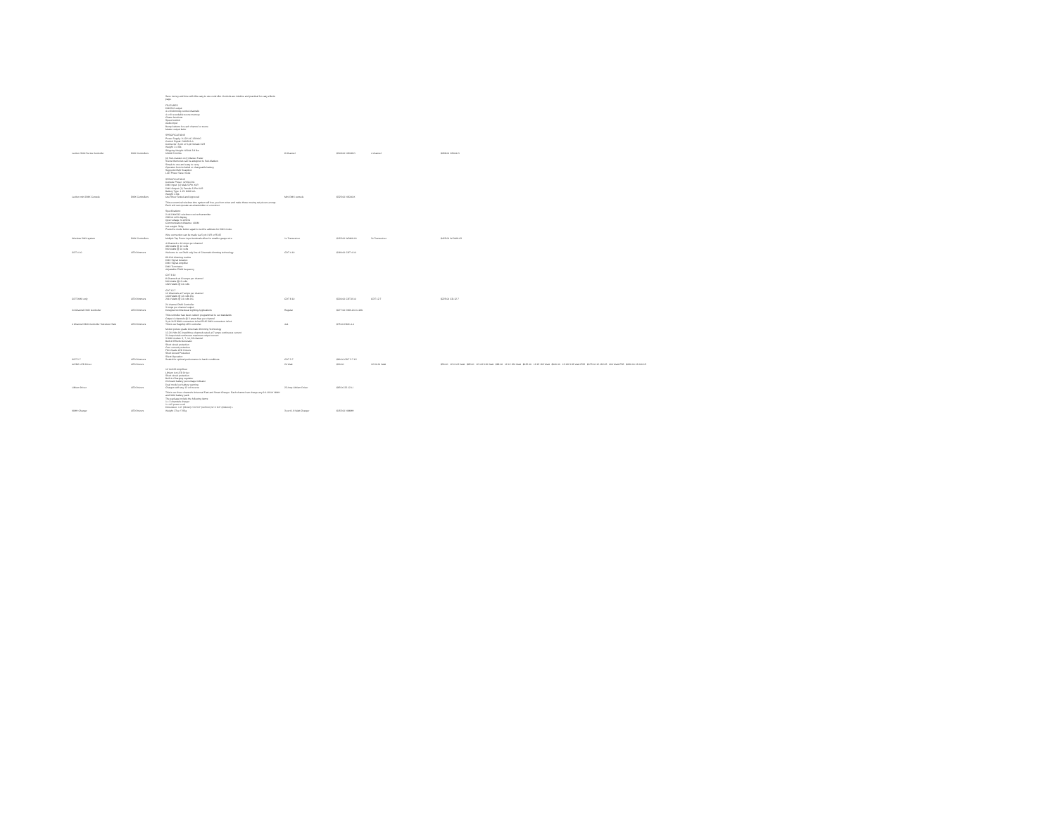| Leviton 3000 Series Controller | DMX Controllers | Save money and time with this easy to use controller. Controls are intuitive and practical for easy effects page. FEATURES DMX512 output 4 or 8 dimming control channels 4 or 8 recordable scene memory Chase functions Speed control Audio input Bump buttons for each channel or scene Master output fader SPECIFICATIONS Power Supply: 9-12V AC 120VAC Control Signal: DMX512-A Connector: 3-pin or 5-pin female XLR Weight: 2.4 lbs Shipping Weight: N3004 3.8 lbs N3008 5.06 lbs | 8 Channel | $349.00 N3008-D | 4 channel | $288.00 N3004-D |
| Leviton mini DMX Console | DMX Controllers | (6) Sub-masters & (1) Master Fader Scene Memories can be assigned to Sub-Masters Simple to use and easy to carry Operates from included or changeable battery Supports DMX Snapshot LCD Power Save mode SPECIFICATIONS Console Power: 12V/14 DC DMX Input: (1) Male 5-Pin XLR DMX Output: (1) Female 5-Pin XLR Battery Type: 1.2V NiMH AA Weight: 4 lbs Use Show Tested and Approved | Mini DMX console | $325.00 N3000-K | | |
| Wireless DMX system | DMX Controllers | This economical wireless dmx system will free you from wires and make those moving set pieces a snap. Each unit can operate as a transmitter or a receiver. Specifications: 2.4G DMX512 wireless receiver/transmitter 2DB bit LCD display Input voltage: 9-12VDC Communication distance: 400M Net weight: 360g Press the mode button again to set the address for DMX mode. Wire connection can be made via 5 pin XLR or RJ45 Multiple Tap Power input terminals allow for smaller gauge wire. | 1x Transceiver | $155.00 WDMX-01 | 3x Transceiver | $425.00 W-DMX-03 |
| CDT 4.10 | LED Dimmers | 4 Channels x 10 Amps per channel 480 Watts @ 12 volts 960 Watts @ 24 volts Welcome to our DMX only line of Cinematic dimming technology. | CDT 4.10 | $180.00 CDT 4.10 | | |
| CDT DMX only | LED Dimmers | 8/16 bit dimming modes DMX Signal Isolation DMX Signal Amplifier DMX Terminator Adjustable PWM frequency CDT 8.10 8 Channels at 10 amps per channel 960 Watts @12 volts 1920 Watts @ 24 volts CDT 12.7 12 Channels at 7 amps per channel 1008 Watts @ 12 volts DC 2016 Watts @ 24 volts DC | CDT 8.10 | $200.00 CDT-8.10 | CDT 12.7 | $225.00 CD-12.7 |
| 24 Channel DMX Controller | LED Dimmers | 24 channel DMX Controller 3 Amps per channel output Designed Architectural Lighting Applications | Regular | $277.00 DMX-24-3-12bk | | |
| 4 Channel DMX Controller Television Safe | LED Dimmers | This controller has been custom programmed to our standards Output 4 channels @ 3 amps Max per channel 3 pin XLR DMX connectors in/out RJ45 DMX connectors in/out This is our flagship LED controller. | 4x4 | $75.00 DMX-4-4 | | |
| CDT 3.7 | LED Dimmers | Motion picture grade Cinematic Dimming Technology 12-24 Volts DC input/three channels rated at 7 amps continuous current 21 Amps total continuous maximum output current 3 DMX modes: 3, 7, 14, 28 channel Built-in Effects Generator Short circuit protection Over current protection Flim Grade LED Drivers Short Circuit Protection Silent Operation Sealed for optimal performance in harsh conditions | CDT 3.7 | $80.00 CDT 3.7.15 | | |
| AC/DC LED Driver | LED Drivers | | 24 Watt | $20.00 | 12.24 60 Watt | $50.00 12.6 102 Watt $85.00 12.102 120 Watt $88.00 12.12 150 Watt $125.00 12.15 192 Watt $160.00 12.192 192 Watt IP65 $175.00 12.192.65 600 Watt IP65 $680.00 12.600.65 |
| Lithium Driver | LED Drivers | 12 Volt 22 Amp/Hour Lithium Ion LED Driver Short circuit protection Built-in Charging regulator On board battery percentage indicator Dual mode low battery warning Charges with any 12 volt source | 22 Amp Lithium Driver | $83.00 22.12-Li | | |
| NiMH Charger | LED Drivers | This is our three channels Universal Fast and Smart Charger. Each channel can charge any 9.6-18.0V NiMH and NiCd battery pack. The package include the following items: 1 x 3 channels charger 1 x AC power cord Dimension: 1.0" (26mm) H X 5.8" (147mm) W X 9.6" (244mm) L Weight: 27oz / 765g | 3 port 1.8 Watt Charger | $155.00 NiMMH | | |